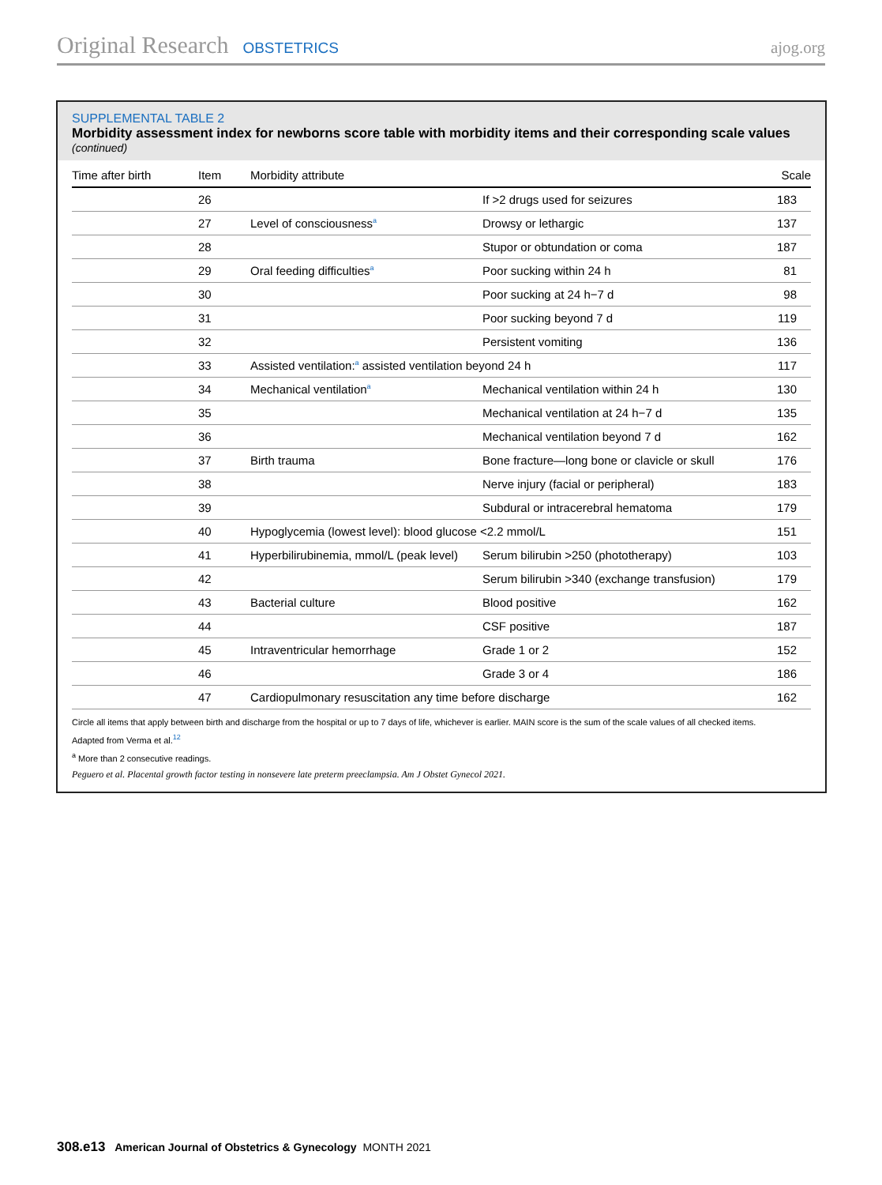Original Research OBSTETRICS ajog.org
SUPPLEMENTAL TABLE 2
Morbidity assessment index for newborns score table with morbidity items and their corresponding scale values
(continued)
| Time after birth | Item | Morbidity attribute | | Scale |
| --- | --- | --- | --- | --- |
| | 26 | | If >2 drugs used for seizures | 183 |
| | 27 | Level of consciousness<sup>a</sup> | Drowsy or lethargic | 137 |
| | 28 | | Stupor or obtundation or coma | 187 |
| | 29 | Oral feeding difficulties<sup>a</sup> | Poor sucking within 24 h | 81 |
| | 30 | | Poor sucking at 24 h−7 d | 98 |
| | 31 | | Poor sucking beyond 7 d | 119 |
| | 32 | | Persistent vomiting | 136 |
| | 33 | Assisted ventilation:<sup>a</sup> assisted ventilation beyond 24 h | | 117 |
| | 34 | Mechanical ventilation<sup>a</sup> | Mechanical ventilation within 24 h | 130 |
| | 35 | | Mechanical ventilation at 24 h−7 d | 135 |
| | 36 | | Mechanical ventilation beyond 7 d | 162 |
| | 37 | Birth trauma | Bone fracture—long bone or clavicle or skull | 176 |
| | 38 | | Nerve injury (facial or peripheral) | 183 |
| | 39 | | Subdural or intracerebral hematoma | 179 |
| | 40 | Hypoglycemia (lowest level): blood glucose <2.2 mmol/L | | 151 |
| | 41 | Hyperbilirubinemia, mmol/L (peak level) | Serum bilirubin >250 (phototherapy) | 103 |
| | 42 | | Serum bilirubin >340 (exchange transfusion) | 179 |
| | 43 | Bacterial culture | Blood positive | 162 |
| | 44 | | CSF positive | 187 |
| | 45 | Intraventricular hemorrhage | Grade 1 or 2 | 152 |
| | 46 | | Grade 3 or 4 | 186 |
| | 47 | Cardiopulmonary resuscitation any time before discharge | | 162 |
Circle all items that apply between birth and discharge from the hospital or up to 7 days of life, whichever is earlier. MAIN score is the sum of the scale values of all checked items.
Adapted from Verma et al.<sup>12</sup>
<sup>a</sup> More than 2 consecutive readings.
Peguero et al. Placental growth factor testing in nonsevere late preterm preeclampsia. Am J Obstet Gynecol 2021.
308.e13 American Journal of Obstetrics & Gynecology MONTH 2021